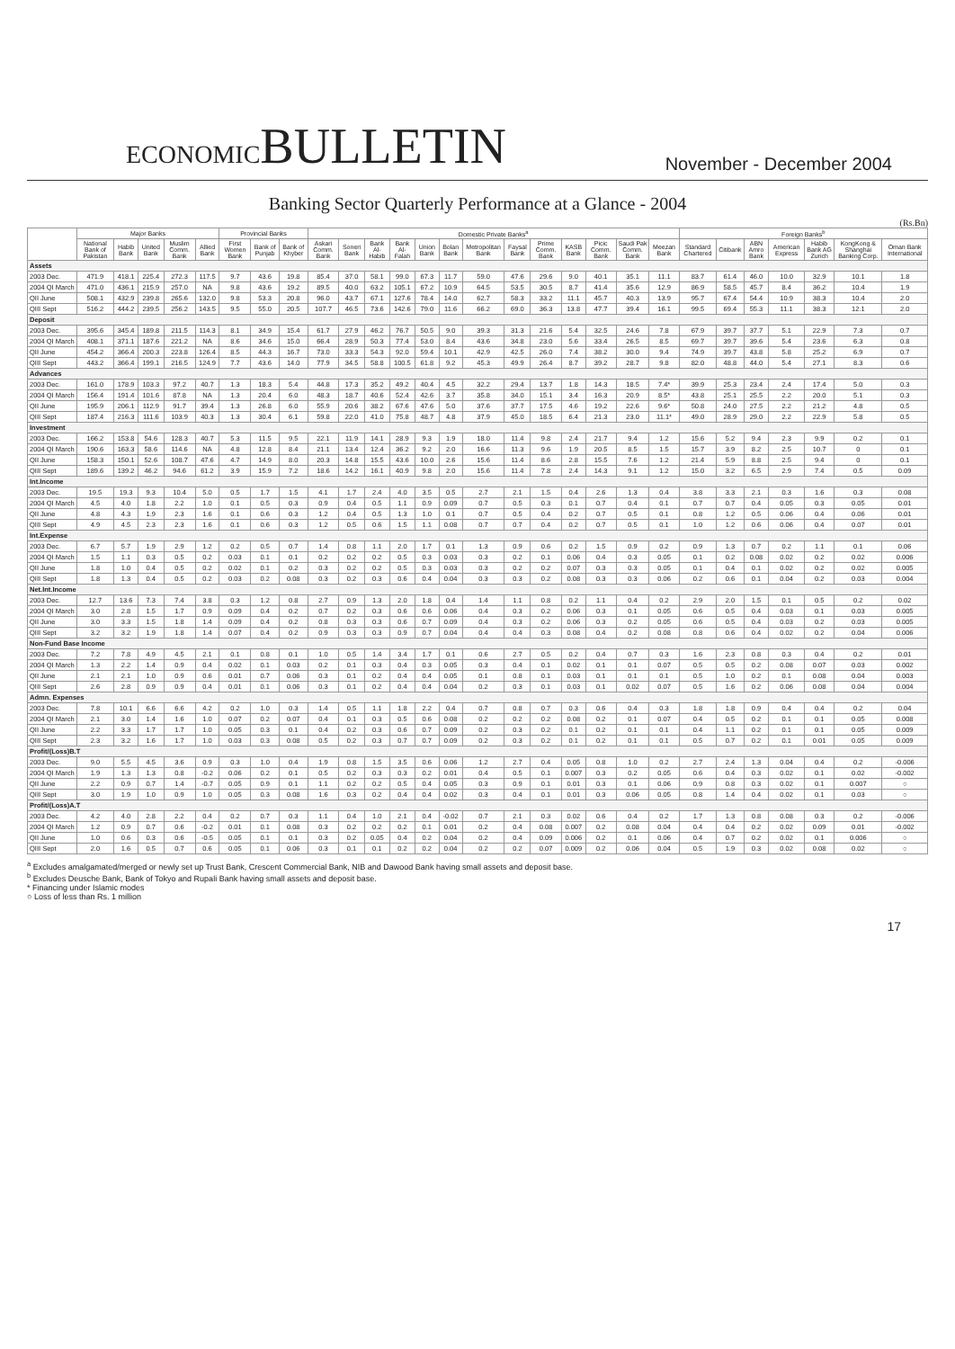ECONOMICBULLETIN
November - December 2004
Banking Sector Quarterly Performance at a Glance - 2004
(Rs.Bn)
| | Major Banks | | | | | Provincial Banks | | | Domestic Private Banks<sup>a</sup> | | | | | | | | | | | | | Foreign Banks<sup>b</sup> | | | | | | |
| --- | --- | --- | --- | --- | --- | --- | --- | --- | --- | --- | --- | --- | --- | --- | --- | --- | --- | --- | --- | --- | --- | --- | --- | --- | --- | --- | --- | --- |
| | National Bank of Pakistan | Habib Bank | United Bank | Muslim Comm. Bank | Allied Bank | First Women Bank | Bank of Punjab | Bank of Khyber | Askari Comm. Bank | Soneri Bank | Bank Al-Habib | Bank Al-Falah | Union Bank | Bolan Bank | Metropolitan Bank | Faysal Bank | Prime Comm. Bank | KASB Bank | Picic Comm. Bank | Saudi Pak Comm. Bank | Meezan Bank | Standard Chartered | Citibank | ABN Amro Bank | American Express | Habib Bank AG Zurich | KongKong & Shanghai Banking Corp. | Oman Bank International |
| Assets | | | | | | | | | | | | | | | | | | | | | | | | | | | | |
| 2003 Dec. | 471.9 | 418.1 | 225.4 | 272.3 | 117.5 | 9.7 | 43.6 | 19.8 | 85.4 | 37.0 | 58.1 | 99.0 | 67.3 | 11.7 | 59.0 | 47.6 | 29.6 | 9.0 | 40.1 | 35.1 | 11.1 | 83.7 | 61.4 | 46.0 | 10.0 | 32.9 | 10.1 | 1.8 |
| 2004 QI March | 471.0 | 436.1 | 215.9 | 257.0 | NA | 9.8 | 43.6 | 19.2 | 89.5 | 40.0 | 63.2 | 105.1 | 67.2 | 10.9 | 64.5 | 53.5 | 30.5 | 8.7 | 41.4 | 35.6 | 12.9 | 86.9 | 58.5 | 45.7 | 8.4 | 36.2 | 10.4 | 1.9 |
| QII June | 508.1 | 432.9 | 239.8 | 265.6 | 132.0 | 9.8 | 53.3 | 20.8 | 96.0 | 43.7 | 67.1 | 127.6 | 78.4 | 14.0 | 62.7 | 58.3 | 33.2 | 11.1 | 45.7 | 40.3 | 13.9 | 95.7 | 67.4 | 54.4 | 10.9 | 38.3 | 10.4 | 2.0 |
| QIII Sept | 516.2 | 444.2 | 239.5 | 256.2 | 143.5 | 9.5 | 55.0 | 20.5 | 107.7 | 46.5 | 73.6 | 142.6 | 79.0 | 11.6 | 66.2 | 69.0 | 36.3 | 13.8 | 47.7 | 39.4 | 16.1 | 99.5 | 69.4 | 55.3 | 11.1 | 38.3 | 12.1 | 2.0 |
| Deposit | | | | | | | | | | | | | | | | | | | | | | | | | | | | |
| 2003 Dec. | 395.6 | 345.4 | 189.8 | 211.5 | 114.3 | 8.1 | 34.9 | 15.4 | 61.7 | 27.9 | 46.2 | 76.7 | 50.5 | 9.0 | 39.3 | 31.3 | 21.6 | 5.4 | 32.5 | 24.6 | 7.8 | 67.9 | 39.7 | 37.7 | 5.1 | 22.9 | 7.3 | 0.7 |
| 2004 QI March | 408.1 | 371.1 | 187.6 | 221.2 | NA | 8.6 | 34.6 | 15.0 | 66.4 | 28.9 | 50.3 | 77.4 | 53.0 | 8.4 | 43.6 | 34.8 | 23.0 | 5.6 | 33.4 | 26.5 | 8.5 | 69.7 | 39.7 | 39.6 | 5.4 | 23.6 | 6.3 | 0.8 |
| QII June | 454.2 | 366.4 | 200.3 | 223.8 | 126.4 | 8.5 | 44.3 | 16.7 | 73.0 | 33.3 | 54.3 | 92.0 | 59.4 | 10.1 | 42.9 | 42.5 | 26.0 | 7.4 | 38.2 | 30.0 | 9.4 | 74.9 | 39.7 | 43.8 | 5.8 | 25.2 | 6.9 | 0.7 |
| QIII Sept | 443.2 | 366.4 | 199.1 | 216.5 | 124.9 | 7.7 | 43.6 | 14.0 | 77.9 | 34.5 | 58.8 | 100.5 | 61.8 | 9.2 | 45.3 | 49.9 | 26.4 | 8.7 | 39.2 | 28.7 | 9.8 | 82.0 | 48.8 | 44.0 | 5.4 | 27.1 | 8.3 | 0.6 |
| Advances | | | | | | | | | | | | | | | | | | | | | | | | | | | | |
| 2003 Dec. | 161.0 | 178.9 | 103.3 | 97.2 | 40.7 | 1.3 | 18.3 | 5.4 | 44.8 | 17.3 | 35.2 | 49.2 | 40.4 | 4.5 | 32.2 | 29.4 | 13.7 | 1.8 | 14.3 | 18.5 | 7.4* | 39.9 | 25.3 | 23.4 | 2.4 | 17.4 | 5.0 | 0.3 |
| 2004 QI March | 156.4 | 191.4 | 101.6 | 87.8 | NA | 1.3 | 20.4 | 6.0 | 48.3 | 18.7 | 40.6 | 52.4 | 42.6 | 3.7 | 35.8 | 34.0 | 15.1 | 3.4 | 16.3 | 20.9 | 8.5* | 43.8 | 25.1 | 25.5 | 2.2 | 20.0 | 5.1 | 0.3 |
| QII June | 195.9 | 206.1 | 112.9 | 91.7 | 39.4 | 1.3 | 26.8 | 6.0 | 55.9 | 20.6 | 38.2 | 67.6 | 47.6 | 5.0 | 37.6 | 37.7 | 17.5 | 4.6 | 19.2 | 22.6 | 9.6* | 50.8 | 24.0 | 27.5 | 2.2 | 21.2 | 4.8 | 0.5 |
| QIII Sept | 187.4 | 216.3 | 111.6 | 103.9 | 40.3 | 1.3 | 30.4 | 6.1 | 59.8 | 22.0 | 41.0 | 75.8 | 48.7 | 4.8 | 37.9 | 45.0 | 18.5 | 6.4 | 21.3 | 23.0 | 11.1* | 49.0 | 28.9 | 29.0 | 2.2 | 22.9 | 5.8 | 0.5 |
| Investment | | | | | | | | | | | | | | | | | | | | | | | | | | | | |
| 2003 Dec. | 166.2 | 153.8 | 54.6 | 128.3 | 40.7 | 5.3 | 11.5 | 9.5 | 22.1 | 11.9 | 14.1 | 28.9 | 9.3 | 1.9 | 18.0 | 11.4 | 9.8 | 2.4 | 21.7 | 9.4 | 1.2 | 15.6 | 5.2 | 9.4 | 2.3 | 9.9 | 0.2 | 0.1 |
| 2004 QI March | 190.6 | 163.3 | 58.6 | 114.6 | NA | 4.8 | 12.8 | 8.4 | 21.1 | 13.4 | 12.4 | 36.2 | 9.2 | 2.0 | 16.6 | 11.3 | 9.6 | 1.9 | 20.5 | 8.5 | 1.5 | 15.7 | 3.9 | 8.2 | 2.5 | 10.7 | 0 | 0.1 |
| QII June | 158.3 | 150.1 | 52.6 | 108.7 | 47.6 | 4.7 | 14.9 | 8.0 | 20.3 | 14.8 | 15.5 | 43.6 | 10.0 | 2.6 | 15.6 | 11.4 | 8.6 | 2.8 | 15.5 | 7.6 | 1.2 | 21.4 | 5.9 | 8.8 | 2.5 | 9.4 | 0 | 0.1 |
| QIII Sept | 189.6 | 139.2 | 46.2 | 94.6 | 61.2 | 3.9 | 15.9 | 7.2 | 18.6 | 14.2 | 16.1 | 40.9 | 9.8 | 2.0 | 15.6 | 11.4 | 7.8 | 2.4 | 14.3 | 9.1 | 1.2 | 15.0 | 3.2 | 6.5 | 2.9 | 7.4 | 0.5 | 0.09 |
| Int.Income | | | | | | | | | | | | | | | | | | | | | | | | | | | | |
| 2003 Dec. | 19.5 | 19.3 | 9.3 | 10.4 | 5.0 | 0.5 | 1.7 | 1.5 | 4.1 | 1.7 | 2.4 | 4.0 | 3.5 | 0.5 | 2.7 | 2.1 | 1.5 | 0.4 | 2.6 | 1.3 | 0.4 | 3.8 | 3.3 | 2.1 | 0.3 | 1.6 | 0.3 | 0.08 |
| 2004 QI March | 4.5 | 4.0 | 1.8 | 2.2 | 1.0 | 0.1 | 0.5 | 0.3 | 0.9 | 0.4 | 0.5 | 1.1 | 0.9 | 0.09 | 0.7 | 0.5 | 0.3 | 0.1 | 0.7 | 0.4 | 0.1 | 0.7 | 0.7 | 0.4 | 0.05 | 0.3 | 0.05 | 0.01 |
| QII June | 4.8 | 4.3 | 1.9 | 2.3 | 1.6 | 0.1 | 0.6 | 0.3 | 1.2 | 0.4 | 0.5 | 1.3 | 1.0 | 0.1 | 0.7 | 0.5 | 0.4 | 0.2 | 0.7 | 0.5 | 0.1 | 0.8 | 1.2 | 0.5 | 0.06 | 0.4 | 0.06 | 0.01 |
| QIII Sept | 4.9 | 4.5 | 2.3 | 2.3 | 1.6 | 0.1 | 0.6 | 0.3 | 1.2 | 0.5 | 0.6 | 1.5 | 1.1 | 0.08 | 0.7 | 0.7 | 0.4 | 0.2 | 0.7 | 0.5 | 0.1 | 1.0 | 1.2 | 0.6 | 0.06 | 0.4 | 0.07 | 0.01 |
| Int.Expense | | | | | | | | | | | | | | | | | | | | | | | | | | | | |
| 2003 Dec. | 6.7 | 5.7 | 1.9 | 2.9 | 1.2 | 0.2 | 0.5 | 0.7 | 1.4 | 0.8 | 1.1 | 2.0 | 1.7 | 0.1 | 1.3 | 0.9 | 0.6 | 0.2 | 1.5 | 0.9 | 0.2 | 0.9 | 1.3 | 0.7 | 0.2 | 1.1 | 0.1 | 0.06 |
| 2004 QI March | 1.5 | 1.1 | 0.3 | 0.5 | 0.2 | 0.03 | 0.1 | 0.1 | 0.2 | 0.2 | 0.2 | 0.5 | 0.3 | 0.03 | 0.3 | 0.2 | 0.1 | 0.06 | 0.4 | 0.3 | 0.05 | 0.1 | 0.2 | 0.08 | 0.02 | 0.2 | 0.02 | 0.006 |
| QII June | 1.8 | 1.0 | 0.4 | 0.5 | 0.2 | 0.02 | 0.1 | 0.2 | 0.3 | 0.2 | 0.2 | 0.5 | 0.3 | 0.03 | 0.3 | 0.2 | 0.2 | 0.07 | 0.3 | 0.3 | 0.05 | 0.1 | 0.4 | 0.1 | 0.02 | 0.2 | 0.02 | 0.005 |
| QIII Sept | 1.8 | 1.3 | 0.4 | 0.5 | 0.2 | 0.03 | 0.2 | 0.08 | 0.3 | 0.2 | 0.3 | 0.6 | 0.4 | 0.04 | 0.3 | 0.3 | 0.2 | 0.08 | 0.3 | 0.3 | 0.06 | 0.2 | 0.6 | 0.1 | 0.04 | 0.2 | 0.03 | 0.004 |
| Net.Int.Income | | | | | | | | | | | | | | | | | | | | | | | | | | | | |
| 2003 Dec. | 12.7 | 13.6 | 7.3 | 7.4 | 3.8 | 0.3 | 1.2 | 0.8 | 2.7 | 0.9 | 1.3 | 2.0 | 1.8 | 0.4 | 1.4 | 1.1 | 0.8 | 0.2 | 1.1 | 0.4 | 0.2 | 2.9 | 2.0 | 1.5 | 0.1 | 0.5 | 0.2 | 0.02 |
| 2004 QI March | 3.0 | 2.8 | 1.5 | 1.7 | 0.9 | 0.09 | 0.4 | 0.2 | 0.7 | 0.2 | 0.3 | 0.6 | 0.6 | 0.06 | 0.4 | 0.3 | 0.2 | 0.06 | 0.3 | 0.1 | 0.05 | 0.6 | 0.5 | 0.4 | 0.03 | 0.1 | 0.03 | 0.005 |
| QII June | 3.0 | 3.3 | 1.5 | 1.8 | 1.4 | 0.09 | 0.4 | 0.2 | 0.8 | 0.3 | 0.3 | 0.6 | 0.7 | 0.09 | 0.4 | 0.3 | 0.2 | 0.06 | 0.3 | 0.2 | 0.05 | 0.6 | 0.5 | 0.4 | 0.03 | 0.2 | 0.03 | 0.005 |
| QIII Sept | 3.2 | 3.2 | 1.9 | 1.8 | 1.4 | 0.07 | 0.4 | 0.2 | 0.9 | 0.3 | 0.3 | 0.9 | 0.7 | 0.04 | 0.4 | 0.4 | 0.3 | 0.08 | 0.4 | 0.2 | 0.08 | 0.8 | 0.6 | 0.4 | 0.02 | 0.2 | 0.04 | 0.006 |
| Non-Fund Base Income | | | | | | | | | | | | | | | | | | | | | | | | | | | | |
| 2003 Dec. | 7.2 | 7.8 | 4.9 | 4.5 | 2.1 | 0.1 | 0.8 | 0.1 | 1.0 | 0.5 | 1.4 | 3.4 | 1.7 | 0.1 | 0.6 | 2.7 | 0.5 | 0.2 | 0.4 | 0.7 | 0.3 | 1.6 | 2.3 | 0.8 | 0.3 | 0.4 | 0.2 | 0.01 |
| 2004 QI March | 1.3 | 2.2 | 1.4 | 0.9 | 0.4 | 0.02 | 0.1 | 0.03 | 0.2 | 0.1 | 0.3 | 0.4 | 0.3 | 0.05 | 0.3 | 0.4 | 0.1 | 0.02 | 0.1 | 0.1 | 0.07 | 0.5 | 0.5 | 0.2 | 0.08 | 0.07 | 0.03 | 0.002 |
| QII June | 2.1 | 2.1 | 1.0 | 0.9 | 0.6 | 0.01 | 0.7 | 0.06 | 0.3 | 0.1 | 0.2 | 0.4 | 0.4 | 0.05 | 0.1 | 0.8 | 0.1 | 0.03 | 0.1 | 0.1 | 0.1 | 0.5 | 1.0 | 0.2 | 0.1 | 0.08 | 0.04 | 0.003 |
| QIII Sept | 2.6 | 2.8 | 0.9 | 0.9 | 0.4 | 0.01 | 0.1 | 0.06 | 0.3 | 0.1 | 0.2 | 0.4 | 0.4 | 0.04 | 0.2 | 0.3 | 0.1 | 0.03 | 0.1 | 0.02 | 0.07 | 0.5 | 1.6 | 0.2 | 0.06 | 0.08 | 0.04 | 0.004 |
| Admn. Expenses | | | | | | | | | | | | | | | | | | | | | | | | | | | | |
| 2003 Dec. | 7.8 | 10.1 | 6.6 | 6.6 | 4.2 | 0.2 | 1.0 | 0.3 | 1.4 | 0.5 | 1.1 | 1.8 | 2.2 | 0.4 | 0.7 | 0.8 | 0.7 | 0.3 | 0.6 | 0.4 | 0.3 | 1.8 | 1.8 | 0.9 | 0.4 | 0.4 | 0.2 | 0.04 |
| 2004 QI March | 2.1 | 3.0 | 1.4 | 1.6 | 1.0 | 0.07 | 0.2 | 0.07 | 0.4 | 0.1 | 0.3 | 0.5 | 0.6 | 0.08 | 0.2 | 0.2 | 0.2 | 0.08 | 0.2 | 0.1 | 0.07 | 0.4 | 0.5 | 0.2 | 0.1 | 0.1 | 0.05 | 0.008 |
| QII June | 2.2 | 3.3 | 1.7 | 1.7 | 1.0 | 0.05 | 0.3 | 0.1 | 0.4 | 0.2 | 0.3 | 0.6 | 0.7 | 0.09 | 0.2 | 0.3 | 0.2 | 0.1 | 0.2 | 0.1 | 0.1 | 0.4 | 1.1 | 0.2 | 0.1 | 0.1 | 0.05 | 0.009 |
| QIII Sept | 2.3 | 3.2 | 1.6 | 1.7 | 1.0 | 0.03 | 0.3 | 0.08 | 0.5 | 0.2 | 0.3 | 0.7 | 0.7 | 0.09 | 0.2 | 0.3 | 0.2 | 0.1 | 0.2 | 0.1 | 0.1 | 0.5 | 0.7 | 0.2 | 0.1 | 0.01 | 0.05 | 0.009 |
| Profit/(Loss)B.T | | | | | | | | | | | | | | | | | | | | | | | | | | | | |
| 2003 Dec. | 9.0 | 5.5 | 4.5 | 3.6 | 0.9 | 0.3 | 1.0 | 0.4 | 1.9 | 0.8 | 1.5 | 3.5 | 0.6 | 0.06 | 1.2 | 2.7 | 0.4 | 0.05 | 0.8 | 1.0 | 0.2 | 2.7 | 2.4 | 1.3 | 0.04 | 0.4 | 0.2 | -0.006 |
| 2004 QI March | 1.9 | 1.3 | 1.3 | 0.8 | -0.2 | 0.06 | 0.2 | 0.1 | 0.5 | 0.2 | 0.3 | 0.3 | 0.2 | 0.01 | 0.4 | 0.5 | 0.1 | 0.007 | 0.3 | 0.2 | 0.05 | 0.6 | 0.4 | 0.3 | 0.02 | 0.1 | 0.02 | -0.002 |
| QII June | 2.2 | 0.9 | 0.7 | 1.4 | -0.7 | 0.05 | 0.9 | 0.1 | 1.1 | 0.2 | 0.2 | 0.5 | 0.4 | 0.05 | 0.3 | 0.9 | 0.1 | 0.01 | 0.3 | 0.1 | 0.06 | 0.9 | 0.8 | 0.3 | 0.02 | 0.1 | 0.007 | ○ |
| QIII Sept | 3.0 | 1.9 | 1.0 | 0.9 | 1.0 | 0.05 | 0.3 | 0.08 | 1.6 | 0.3 | 0.2 | 0.4 | 0.4 | 0.02 | 0.3 | 0.4 | 0.1 | 0.01 | 0.3 | 0.06 | 0.05 | 0.8 | 1.4 | 0.4 | 0.02 | 0.1 | 0.03 | ○ |
| Profit/(Loss)A.T | | | | | | | | | | | | | | | | | | | | | | | | | | | | |
| 2003 Dec. | 4.2 | 4.0 | 2.8 | 2.2 | 0.4 | 0.2 | 0.7 | 0.3 | 1.1 | 0.4 | 1.0 | 2.1 | 0.4 | -0.02 | 0.7 | 2.1 | 0.3 | 0.02 | 0.6 | 0.4 | 0.2 | 1.7 | 1.3 | 0.8 | 0.08 | 0.3 | 0.2 | -0.006 |
| 2004 QI March | 1.2 | 0.9 | 0.7 | 0.6 | -0.2 | 0.01 | 0.1 | 0.08 | 0.3 | 0.2 | 0.2 | 0.2 | 0.1 | 0.01 | 0.2 | 0.4 | 0.08 | 0.007 | 0.2 | 0.08 | 0.04 | 0.4 | 0.4 | 0.2 | 0.02 | 0.09 | 0.01 | -0.002 |
| QII June | 1.0 | 0.6 | 0.3 | 0.6 | -0.5 | 0.05 | 0.1 | 0.1 | 0.3 | 0.2 | 0.05 | 0.4 | 0.2 | 0.04 | 0.2 | 0.4 | 0.09 | 0.006 | 0.2 | 0.1 | 0.06 | 0.4 | 0.7 | 0.2 | 0.02 | 0.1 | 0.006 | ○ |
| QIII Sept | 2.0 | 1.6 | 0.5 | 0.7 | 0.6 | 0.05 | 0.1 | 0.06 | 0.3 | 0.1 | 0.1 | 0.2 | 0.2 | 0.04 | 0.2 | 0.2 | 0.07 | 0.009 | 0.2 | 0.06 | 0.04 | 0.5 | 1.9 | 0.3 | 0.02 | 0.08 | 0.02 | ○ |
<sup>a</sup> Excludes amalgamated/merged or newly set up Trust Bank, Crescent Commercial Bank, NIB and Dawood Bank having small assets and deposit base.
<sup>b</sup> Excludes Deusche Bank, Bank of Tokyo and Rupali Bank having small assets and deposit base.
* Financing under Islamic modes
○ Loss of less than Rs. 1 million
17